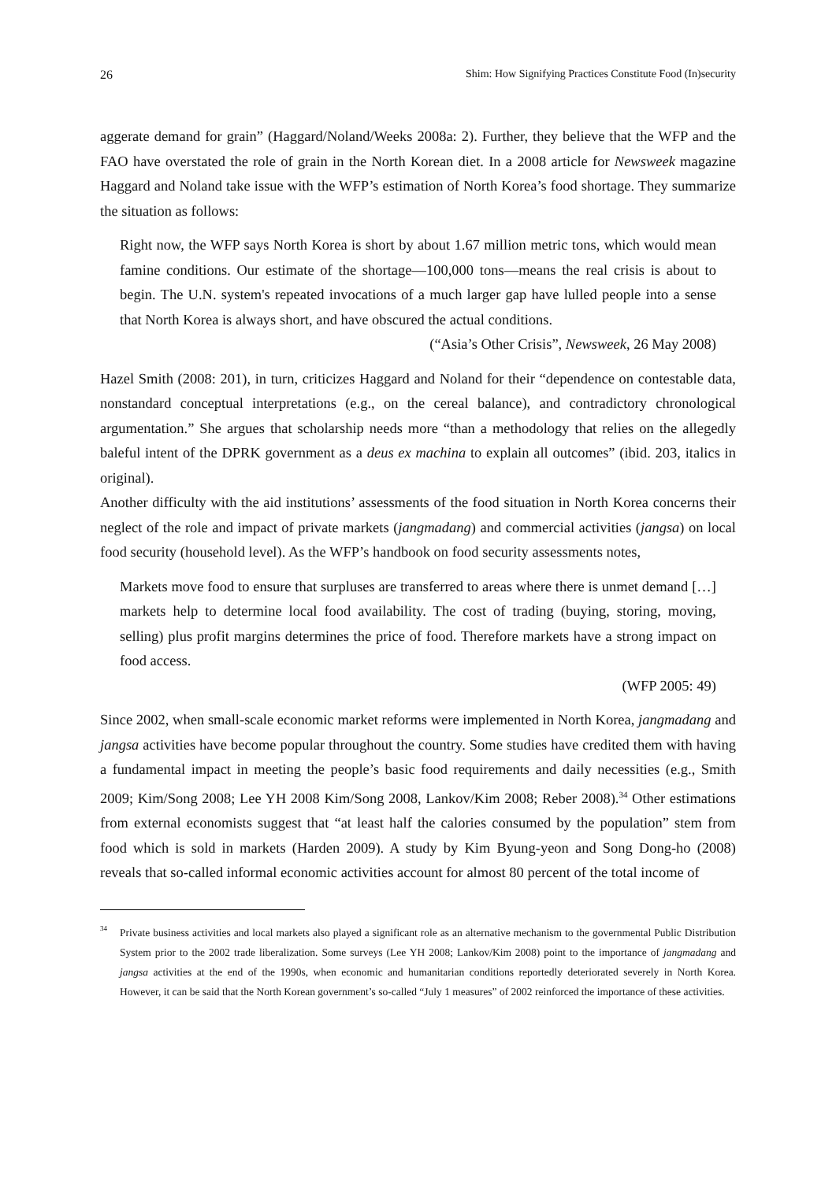26 Shim: How Signifying Practices Constitute Food (In)security
aggerate demand for grain” (Haggard/Noland/Weeks 2008a: 2). Further, they believe that the WFP and the FAO have overstated the role of grain in the North Korean diet. In a 2008 article for Newsweek magazine Haggard and Noland take issue with the WFP’s estimation of North Korea’s food shortage. They summarize the situation as follows:
Right now, the WFP says North Korea is short by about 1.67 million metric tons, which would mean famine conditions. Our estimate of the shortage—100,000 tons—means the real crisis is about to begin. The U.N. system's repeated invocations of a much larger gap have lulled people into a sense that North Korea is always short, and have obscured the actual conditions.
(“Asia’s Other Crisis”, Newsweek, 26 May 2008)
Hazel Smith (2008: 201), in turn, criticizes Haggard and Noland for their “dependence on contestable data, nonstandard conceptual interpretations (e.g., on the cereal balance), and contradictory chronological argumentation.” She argues that scholarship needs more “than a methodology that relies on the allegedly baleful intent of the DPRK government as a deus ex machina to explain all outcomes” (ibid. 203, italics in original).
Another difficulty with the aid institutions’ assessments of the food situation in North Korea concerns their neglect of the role and impact of private markets (jangmadang) and commercial activities (jangsa) on local food security (household level). As the WFP’s handbook on food security assessments notes,
Markets move food to ensure that surpluses are transferred to areas where there is unmet demand […] markets help to determine local food availability. The cost of trading (buying, storing, moving, selling) plus profit margins determines the price of food. Therefore markets have a strong impact on food access.
(WFP 2005: 49)
Since 2002, when small-scale economic market reforms were implemented in North Korea, jangmadang and jangsa activities have become popular throughout the country. Some studies have credited them with having a fundamental impact in meeting the people’s basic food requirements and daily necessities (e.g., Smith 2009; Kim/Song 2008; Lee YH 2008 Kim/Song 2008, Lankov/Kim 2008; Reber 2008).<sup>34</sup> Other estimations from external economists suggest that “at least half the calories consumed by the population” stem from food which is sold in markets (Harden 2009). A study by Kim Byung-yeon and Song Dong-ho (2008) reveals that so-called informal economic activities account for almost 80 percent of the total income of
<sup>34</sup> Private business activities and local markets also played a significant role as an alternative mechanism to the governmental Public Distribution System prior to the 2002 trade liberalization. Some surveys (Lee YH 2008; Lankov/Kim 2008) point to the importance of jangmadang and jangsa activities at the end of the 1990s, when economic and humanitarian conditions reportedly deteriorated severely in North Korea. However, it can be said that the North Korean government’s so-called “July 1 measures” of 2002 reinforced the importance of these activities.